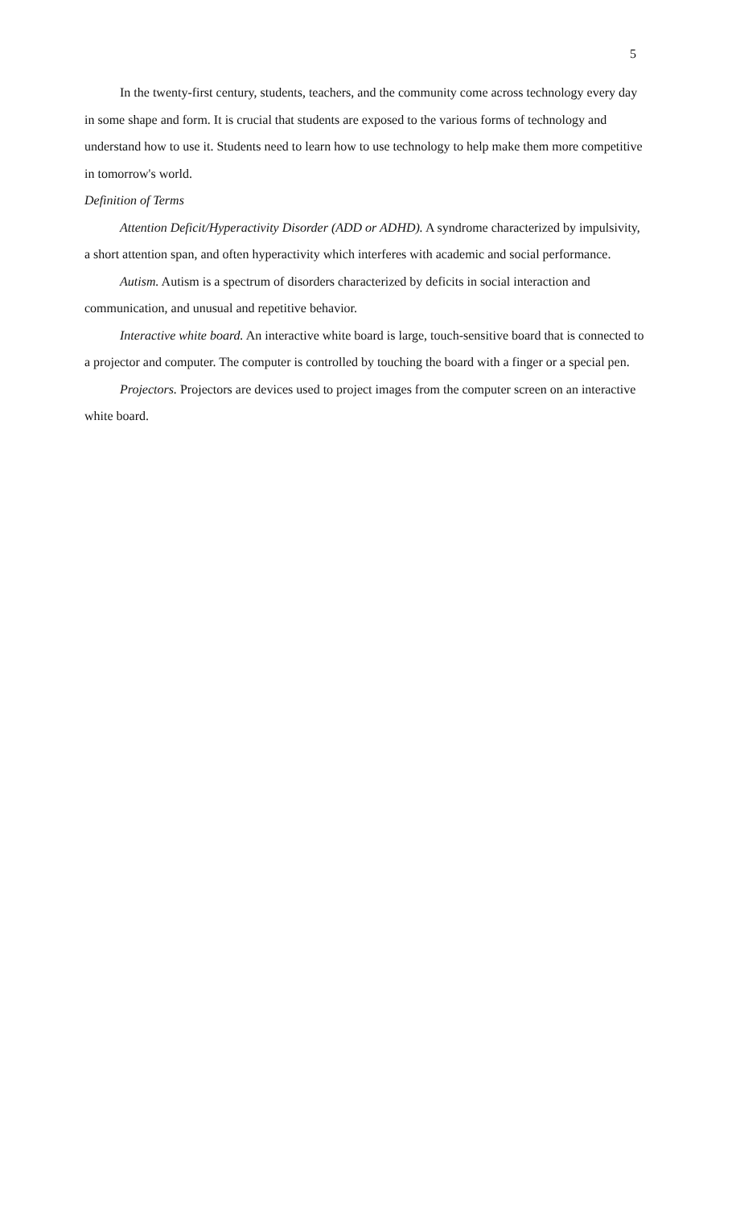5
In the twenty-first century, students, teachers, and the community come across technology every day in some shape and form. It is crucial that students are exposed to the various forms of technology and understand how to use it. Students need to learn how to use technology to help make them more competitive in tomorrow's world.
Definition of Terms
Attention Deficit/Hyperactivity Disorder (ADD or ADHD). A syndrome characterized by impulsivity, a short attention span, and often hyperactivity which interferes with academic and social performance.
Autism. Autism is a spectrum of disorders characterized by deficits in social interaction and communication, and unusual and repetitive behavior.
Interactive white board. An interactive white board is large, touch-sensitive board that is connected to a projector and computer. The computer is controlled by touching the board with a finger or a special pen.
Projectors. Projectors are devices used to project images from the computer screen on an interactive white board.